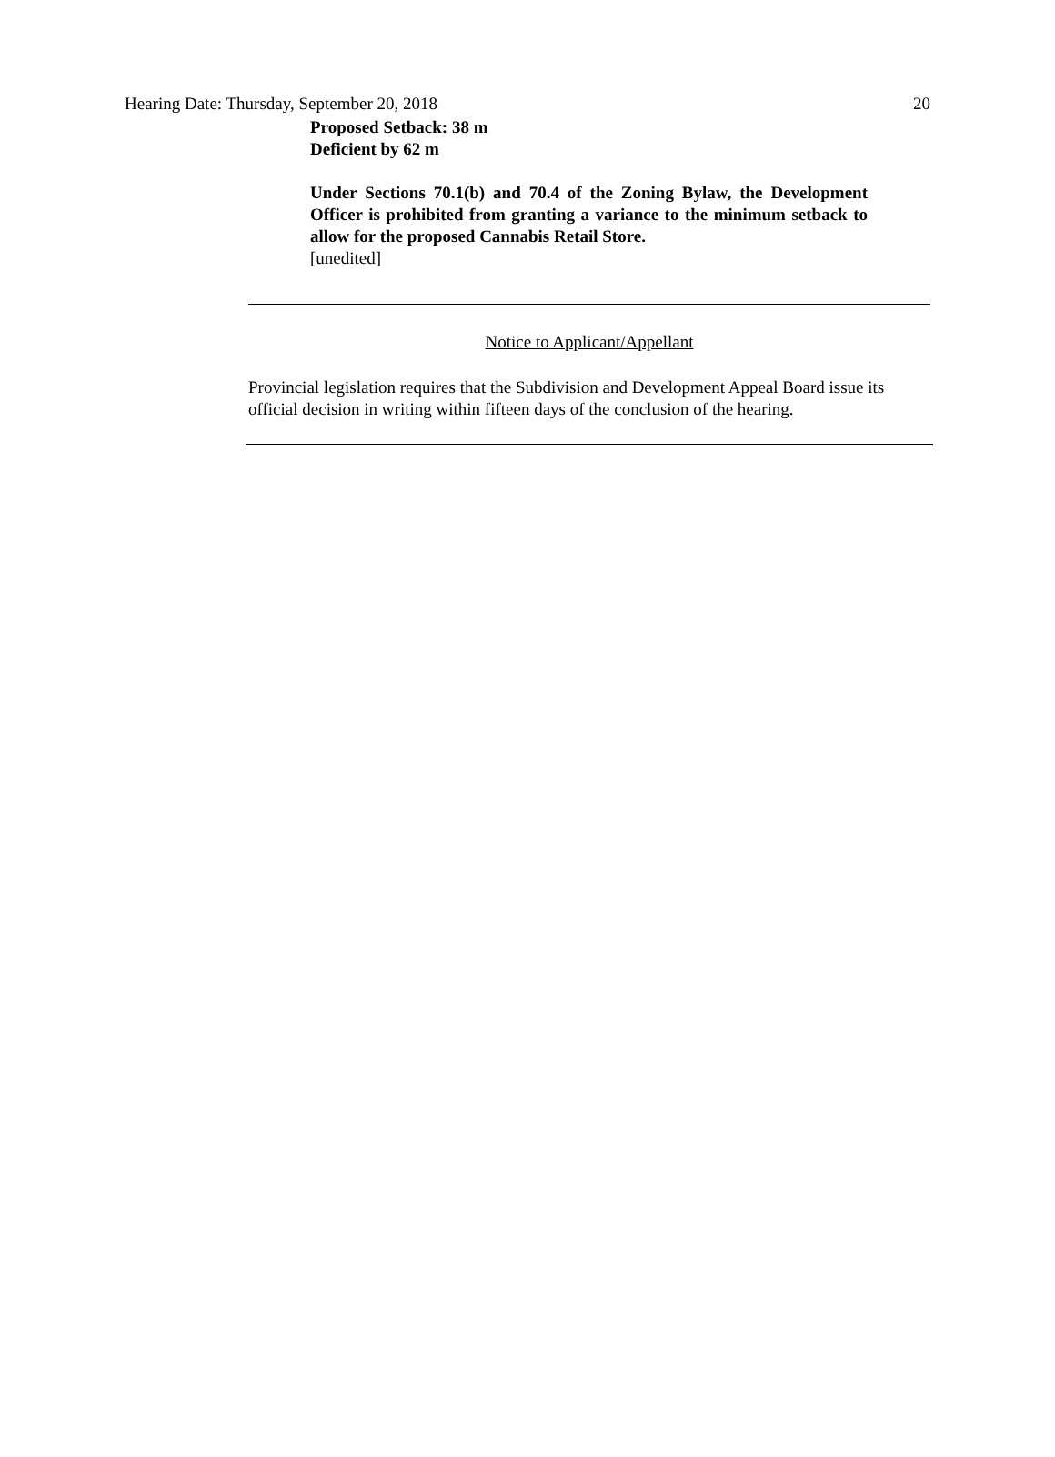Hearing Date: Thursday, September 20, 2018 20
Proposed Setback: 38 m
Deficient by 62 m
Under Sections 70.1(b) and 70.4 of the Zoning Bylaw, the Development Officer is prohibited from granting a variance to the minimum setback to allow for the proposed Cannabis Retail Store.
[unedited]
Notice to Applicant/Appellant
Provincial legislation requires that the Subdivision and Development Appeal Board issue its official decision in writing within fifteen days of the conclusion of the hearing.